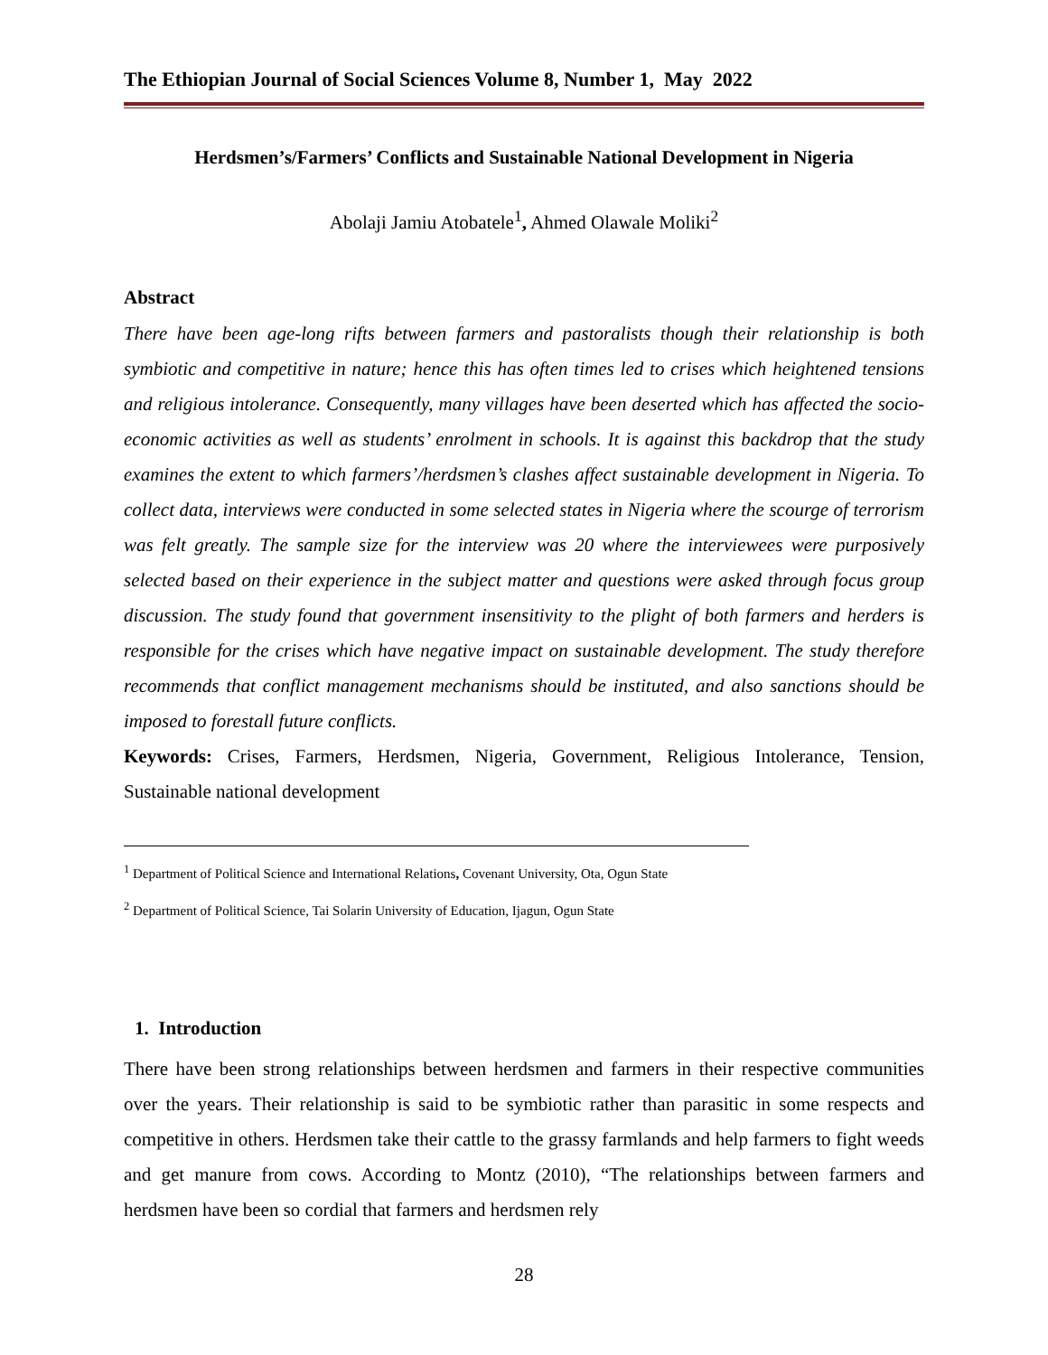The Ethiopian Journal of Social Sciences Volume 8, Number 1, May 2022
Herdsmen’s/Farmers’ Conflicts and Sustainable National Development in Nigeria
Abolaji Jamiu Atobatele<sup>1</sup>, Ahmed Olawale Moliki<sup>2</sup>
Abstract
There have been age-long rifts between farmers and pastoralists though their relationship is both symbiotic and competitive in nature; hence this has often times led to crises which heightened tensions and religious intolerance. Consequently, many villages have been deserted which has affected the socio-economic activities as well as students’ enrolment in schools. It is against this backdrop that the study examines the extent to which farmers’/herdsmen’s clashes affect sustainable development in Nigeria. To collect data, interviews were conducted in some selected states in Nigeria where the scourge of terrorism was felt greatly. The sample size for the interview was 20 where the interviewees were purposively selected based on their experience in the subject matter and questions were asked through focus group discussion. The study found that government insensitivity to the plight of both farmers and herders is responsible for the crises which have negative impact on sustainable development. The study therefore recommends that conflict management mechanisms should be instituted, and also sanctions should be imposed to forestall future conflicts.
Keywords: Crises, Farmers, Herdsmen, Nigeria, Government, Religious Intolerance, Tension, Sustainable national development
<sup>1</sup> Department of Political Science and International Relations, Covenant University, Ota, Ogun State
<sup>2</sup> Department of Political Science, Tai Solarin University of Education, Ijagun, Ogun State
1. Introduction
There have been strong relationships between herdsmen and farmers in their respective communities over the years. Their relationship is said to be symbiotic rather than parasitic in some respects and competitive in others. Herdsmen take their cattle to the grassy farmlands and help farmers to fight weeds and get manure from cows. According to Montz (2010), “The relationships between farmers and herdsmen have been so cordial that farmers and herdsmen rely
28